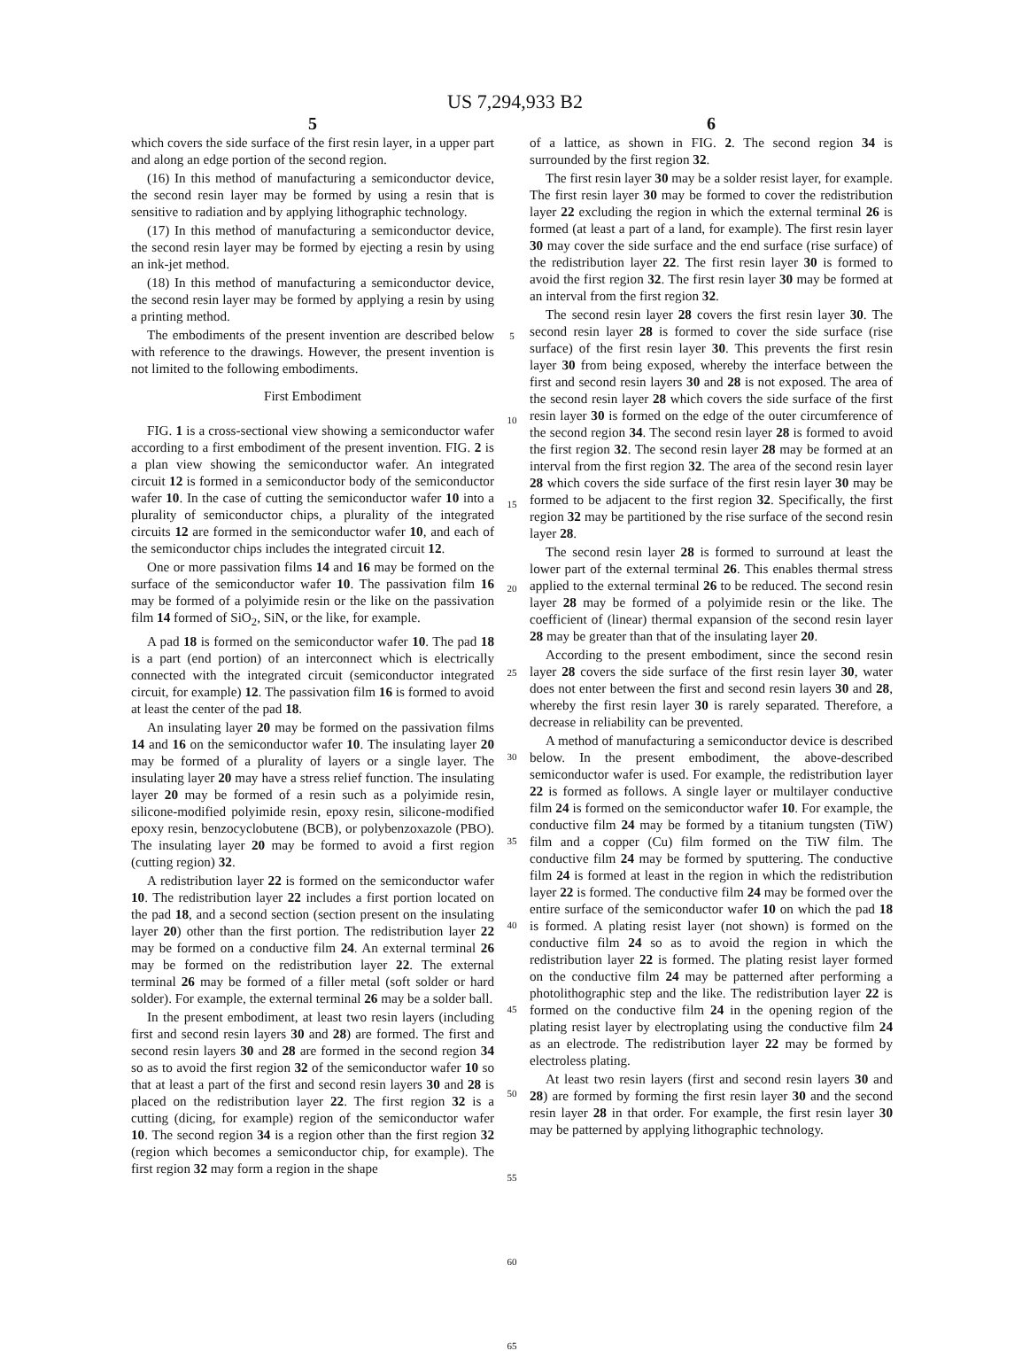US 7,294,933 B2
5
which covers the side surface of the first resin layer, in a upper part and along an edge portion of the second region.
(16) In this method of manufacturing a semiconductor device, the second resin layer may be formed by using a resin that is sensitive to radiation and by applying lithographic technology.
(17) In this method of manufacturing a semiconductor device, the second resin layer may be formed by ejecting a resin by using an ink-jet method.
(18) In this method of manufacturing a semiconductor device, the second resin layer may be formed by applying a resin by using a printing method.
The embodiments of the present invention are described below with reference to the drawings. However, the present invention is not limited to the following embodiments.
First Embodiment
FIG. 1 is a cross-sectional view showing a semiconductor wafer according to a first embodiment of the present invention. FIG. 2 is a plan view showing the semiconductor wafer. An integrated circuit 12 is formed in a semiconductor body of the semiconductor wafer 10. In the case of cutting the semiconductor wafer 10 into a plurality of semiconductor chips, a plurality of the integrated circuits 12 are formed in the semiconductor wafer 10, and each of the semiconductor chips includes the integrated circuit 12.
One or more passivation films 14 and 16 may be formed on the surface of the semiconductor wafer 10. The passivation film 16 may be formed of a polyimide resin or the like on the passivation film 14 formed of SiO<sub>2</sub>, SiN, or the like, for example.
A pad 18 is formed on the semiconductor wafer 10. The pad 18 is a part (end portion) of an interconnect which is electrically connected with the integrated circuit (semiconductor integrated circuit, for example) 12. The passivation film 16 is formed to avoid at least the center of the pad 18.
An insulating layer 20 may be formed on the passivation films 14 and 16 on the semiconductor wafer 10. The insulating layer 20 may be formed of a plurality of layers or a single layer. The insulating layer 20 may have a stress relief function. The insulating layer 20 may be formed of a resin such as a polyimide resin, silicone-modified polyimide resin, epoxy resin, silicone-modified epoxy resin, benzocyclobutene (BCB), or polybenzoxazole (PBO). The insulating layer 20 may be formed to avoid a first region (cutting region) 32.
A redistribution layer 22 is formed on the semiconductor wafer 10. The redistribution layer 22 includes a first portion located on the pad 18, and a second section (section present on the insulating layer 20) other than the first portion. The redistribution layer 22 may be formed on a conductive film 24. An external terminal 26 may be formed on the redistribution layer 22. The external terminal 26 may be formed of a filler metal (soft solder or hard solder). For example, the external terminal 26 may be a solder ball.
In the present embodiment, at least two resin layers (including first and second resin layers 30 and 28) are formed. The first and second resin layers 30 and 28 are formed in the second region 34 so as to avoid the first region 32 of the semiconductor wafer 10 so that at least a part of the first and second resin layers 30 and 28 is placed on the redistribution layer 22. The first region 32 is a cutting (dicing, for example) region of the semiconductor wafer 10. The second region 34 is a region other than the first region 32 (region which becomes a semiconductor chip, for example). The first region 32 may form a region in the shape
5
10
15
20
25
30
35
40
45
50
55
60
65
6
of a lattice, as shown in FIG. 2. The second region 34 is surrounded by the first region 32.
The first resin layer 30 may be a solder resist layer, for example. The first resin layer 30 may be formed to cover the redistribution layer 22 excluding the region in which the external terminal 26 is formed (at least a part of a land, for example). The first resin layer 30 may cover the side surface and the end surface (rise surface) of the redistribution layer 22. The first resin layer 30 is formed to avoid the first region 32. The first resin layer 30 may be formed at an interval from the first region 32.
The second resin layer 28 covers the first resin layer 30. The second resin layer 28 is formed to cover the side surface (rise surface) of the first resin layer 30. This prevents the first resin layer 30 from being exposed, whereby the interface between the first and second resin layers 30 and 28 is not exposed. The area of the second resin layer 28 which covers the side surface of the first resin layer 30 is formed on the edge of the outer circumference of the second region 34. The second resin layer 28 is formed to avoid the first region 32. The second resin layer 28 may be formed at an interval from the first region 32. The area of the second resin layer 28 which covers the side surface of the first resin layer 30 may be formed to be adjacent to the first region 32. Specifically, the first region 32 may be partitioned by the rise surface of the second resin layer 28.
The second resin layer 28 is formed to surround at least the lower part of the external terminal 26. This enables thermal stress applied to the external terminal 26 to be reduced. The second resin layer 28 may be formed of a polyimide resin or the like. The coefficient of (linear) thermal expansion of the second resin layer 28 may be greater than that of the insulating layer 20.
According to the present embodiment, since the second resin layer 28 covers the side surface of the first resin layer 30, water does not enter between the first and second resin layers 30 and 28, whereby the first resin layer 30 is rarely separated. Therefore, a decrease in reliability can be prevented.
A method of manufacturing a semiconductor device is described below. In the present embodiment, the above-described semiconductor wafer is used. For example, the redistribution layer 22 is formed as follows. A single layer or multilayer conductive film 24 is formed on the semiconductor wafer 10. For example, the conductive film 24 may be formed by a titanium tungsten (TiW) film and a copper (Cu) film formed on the TiW film. The conductive film 24 may be formed by sputtering. The conductive film 24 is formed at least in the region in which the redistribution layer 22 is formed. The conductive film 24 may be formed over the entire surface of the semiconductor wafer 10 on which the pad 18 is formed. A plating resist layer (not shown) is formed on the conductive film 24 so as to avoid the region in which the redistribution layer 22 is formed. The plating resist layer formed on the conductive film 24 may be patterned after performing a photolithographic step and the like. The redistribution layer 22 is formed on the conductive film 24 in the opening region of the plating resist layer by electroplating using the conductive film 24 as an electrode. The redistribution layer 22 may be formed by electroless plating.
At least two resin layers (first and second resin layers 30 and 28) are formed by forming the first resin layer 30 and the second resin layer 28 in that order. For example, the first resin layer 30 may be patterned by applying lithographic technology.